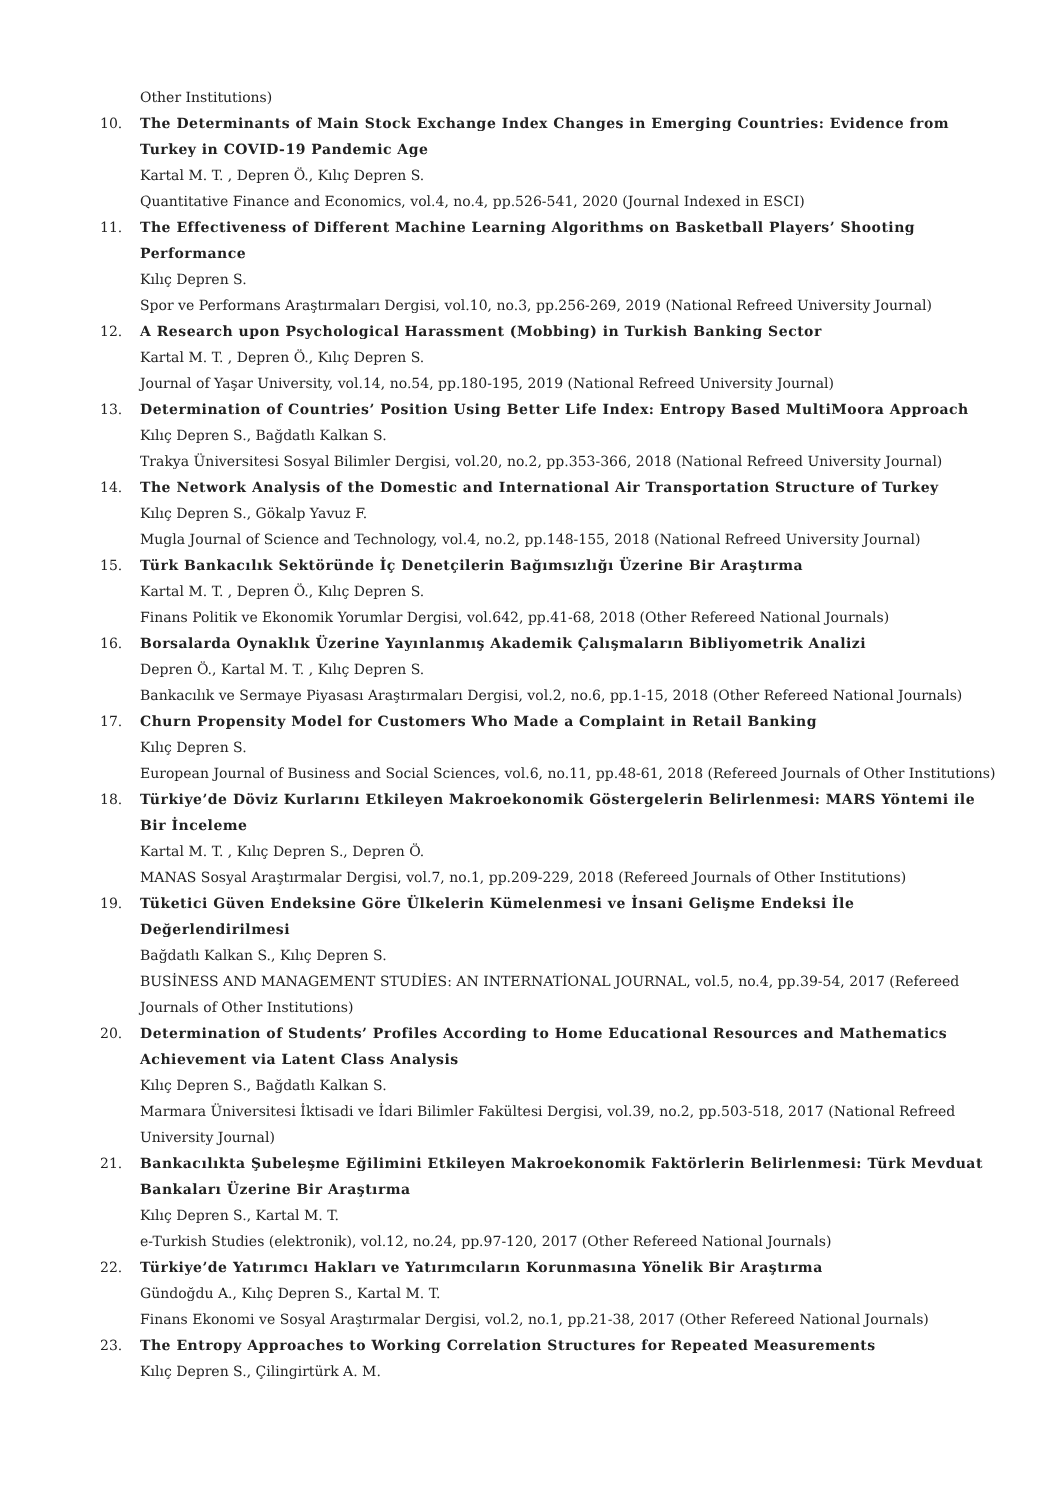Other Institutions)
10. The Determinants of Main Stock Exchange Index Changes in Emerging Countries: Evidence from Turkey in COVID-19 Pandemic Age
Kartal M. T. , Depren Ö., Kılıç Depren S.
Quantitative Finance and Economics, vol.4, no.4, pp.526-541, 2020 (Journal Indexed in ESCI)
11. The Effectiveness of Different Machine Learning Algorithms on Basketball Players’ Shooting Performance
Kılıç Depren S.
Spor ve Performans Araştırmaları Dergisi, vol.10, no.3, pp.256-269, 2019 (National Refreed University Journal)
12. A Research upon Psychological Harassment (Mobbing) in Turkish Banking Sector
Kartal M. T. , Depren Ö., Kılıç Depren S.
Journal of Yaşar University, vol.14, no.54, pp.180-195, 2019 (National Refreed University Journal)
13. Determination of Countries’ Position Using Better Life Index: Entropy Based MultiMoora Approach
Kılıç Depren S., Bağdatlı Kalkan S.
Trakya Üniversitesi Sosyal Bilimler Dergisi, vol.20, no.2, pp.353-366, 2018 (National Refreed University Journal)
14. The Network Analysis of the Domestic and International Air Transportation Structure of Turkey
Kılıç Depren S., Gökalp Yavuz F.
Mugla Journal of Science and Technology, vol.4, no.2, pp.148-155, 2018 (National Refreed University Journal)
15. Türk Bankacılık Sektöründe İç Denetçilerin Bağımsızlığı Üzerine Bir Araştırma
Kartal M. T. , Depren Ö., Kılıç Depren S.
Finans Politik ve Ekonomik Yorumlar Dergisi, vol.642, pp.41-68, 2018 (Other Refereed National Journals)
16. Borsalarda Oynaklık Üzerine Yayınlanmış Akademik Çalışmaların Bibliyometrik Analizi
Depren Ö., Kartal M. T. , Kılıç Depren S.
Bankacılık ve Sermaye Piyasası Araştırmaları Dergisi, vol.2, no.6, pp.1-15, 2018 (Other Refereed National Journals)
17. Churn Propensity Model for Customers Who Made a Complaint in Retail Banking
Kılıç Depren S.
European Journal of Business and Social Sciences, vol.6, no.11, pp.48-61, 2018 (Refereed Journals of Other Institutions)
18. Türkiye’de Döviz Kurlarını Etkileyen Makroekonomik Göstergelerin Belirlenmesi: MARS Yöntemi ile Bir İnceleme
Kartal M. T. , Kılıç Depren S., Depren Ö.
MANAS Sosyal Araştırmalar Dergisi, vol.7, no.1, pp.209-229, 2018 (Refereed Journals of Other Institutions)
19. Tüketici Güven Endeksine Göre Ülkelerin Kümelenmesi ve İnsani Gelişme Endeksi İle Değerlendirilmesi
Bağdatlı Kalkan S., Kılıç Depren S.
BUSİNESS AND MANAGEMENT STUDİES: AN INTERNATİONAL JOURNAL, vol.5, no.4, pp.39-54, 2017 (Refereed Journals of Other Institutions)
20. Determination of Students’ Profiles According to Home Educational Resources and Mathematics Achievement via Latent Class Analysis
Kılıç Depren S., Bağdatlı Kalkan S.
Marmara Üniversitesi İktisadi ve İdari Bilimler Fakültesi Dergisi, vol.39, no.2, pp.503-518, 2017 (National Refreed University Journal)
21. Bankacılıkta Şubeleşme Eğilimini Etkileyen Makroekonomik Faktörlerin Belirlenmesi: Türk Mevduat Bankaları Üzerine Bir Araştırma
Kılıç Depren S., Kartal M. T.
e-Turkish Studies (elektronik), vol.12, no.24, pp.97-120, 2017 (Other Refereed National Journals)
22. Türkiye’de Yatırımcı Hakları ve Yatırımcıların Korunmasına Yönelik Bir Araştırma
Gündoğdu A., Kılıç Depren S., Kartal M. T.
Finans Ekonomi ve Sosyal Araştırmalar Dergisi, vol.2, no.1, pp.21-38, 2017 (Other Refereed National Journals)
23. The Entropy Approaches to Working Correlation Structures for Repeated Measurements
Kılıç Depren S., Çilingirtürk A. M.